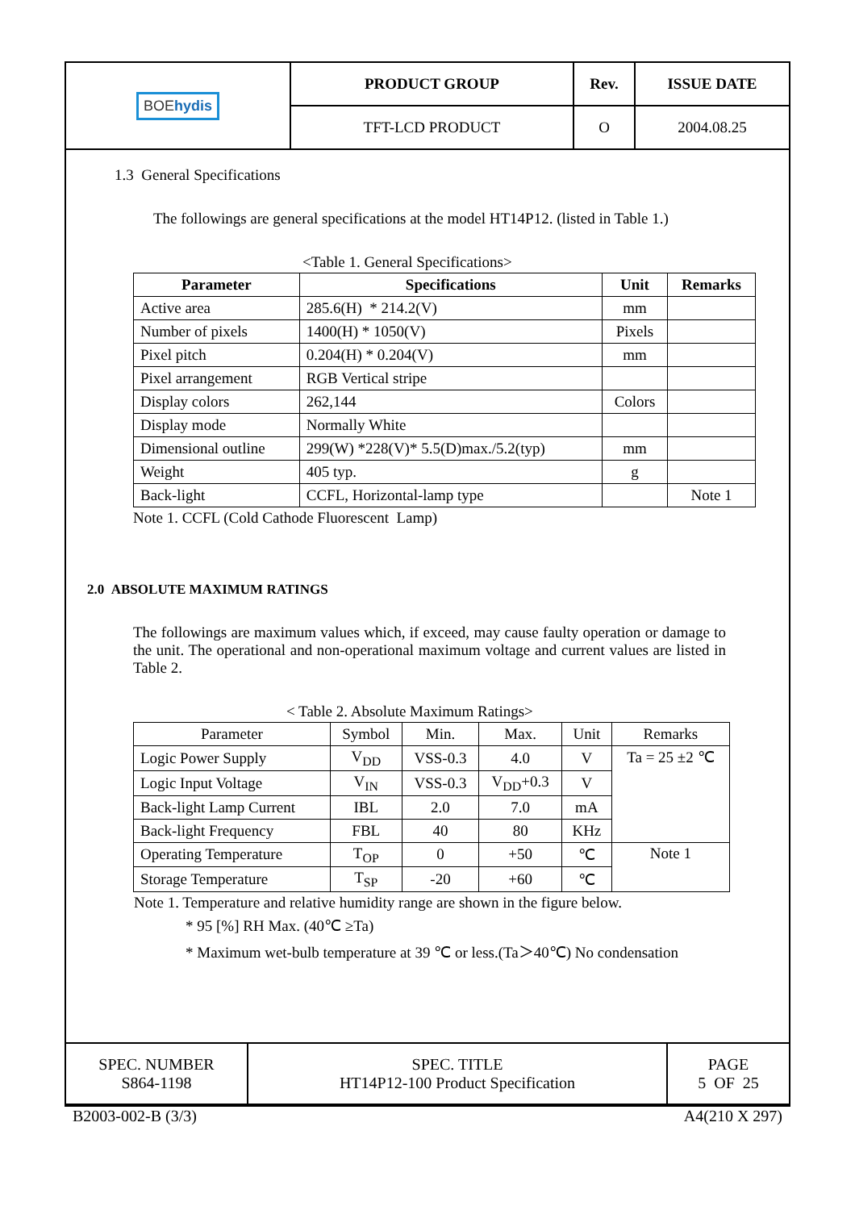| BOE hydis | PRODUCT GROUP | Rev. | ISSUE DATE |
| | TFT-LCD PRODUCT | O | 2004.08.25 |
1.3 General Specifications
The followings are general specifications at the model HT14P12. (listed in Table 1.)
<Table 1. General Specifications>
| Parameter | Specifications | Unit | Remarks |
| --- | --- | --- | --- |
| Active area | 285.6(H) * 214.2(V) | mm | |
| Number of pixels | 1400(H) * 1050(V) | Pixels | |
| Pixel pitch | 0.204(H) * 0.204(V) | mm | |
| Pixel arrangement | RGB Vertical stripe | | |
| Display colors | 262,144 | Colors | |
| Display mode | Normally White | | |
| Dimensional outline | 299(W) *228(V)* 5.5(D)max./5.2(typ) | mm | |
| Weight | 405 typ. | g | |
| Back-light | CCFL, Horizontal-lamp type | | Note 1 |
Note 1. CCFL (Cold Cathode Fluorescent Lamp)
2.0 ABSOLUTE MAXIMUM RATINGS
The followings are maximum values which, if exceed, may cause faulty operation or damage to the unit. The operational and non-operational maximum voltage and current values are listed in Table 2.
< Table 2. Absolute Maximum Ratings>
| Parameter | Symbol | Min. | Max. | Unit | Remarks |
| --- | --- | --- | --- | --- | --- |
| Logic Power Supply | V<sub>DD</sub> | VSS-0.3 | 4.0 | V | Ta = 25 ±2 ℃ |
| Logic Input Voltage | V<sub>IN</sub> | VSS-0.3 | V<sub>DD</sub>+0.3 | V | |
| Back-light Lamp Current | IBL | 2.0 | 7.0 | mA | |
| Back-light Frequency | FBL | 40 | 80 | KHz | |
| Operating Temperature | T<sub>OP</sub> | 0 | +50 | ℃ | Note 1 |
| Storage Temperature | T<sub>SP</sub> | -20 | +60 | ℃ | |
Note 1. Temperature and relative humidity range are shown in the figure below.
* 95 [%] RH Max. (40℃ ≥Ta)
* Maximum wet-bulb temperature at 39 ℃ or less.(Ta＞40℃) No condensation
| SPEC. NUMBER S864-1198 | SPEC. TITLE HT14P12-100 Product Specification | PAGE 5 OF 25 |
B2003-002-B (3/3) A4(210 X 297)